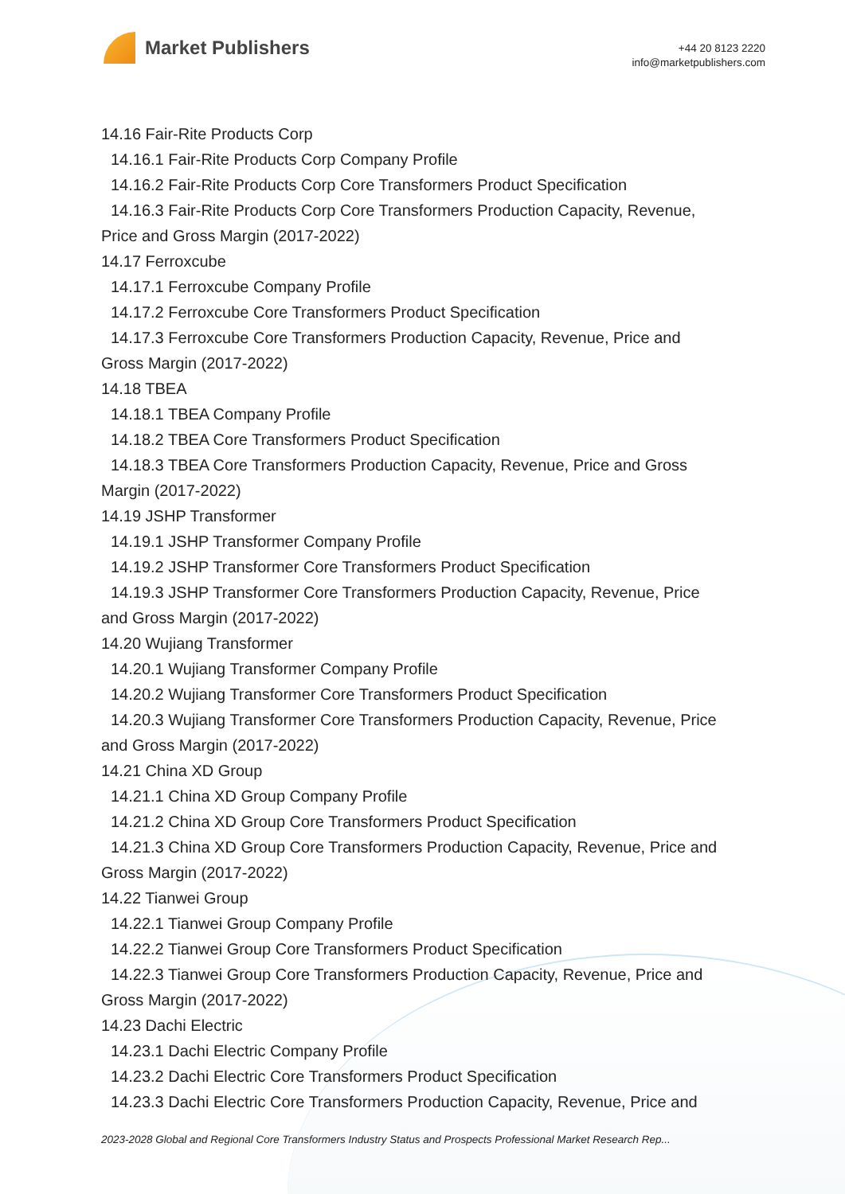Market Publishers
+44 20 8123 2220
info@marketpublishers.com
14.16 Fair-Rite Products Corp
14.16.1 Fair-Rite Products Corp Company Profile
14.16.2 Fair-Rite Products Corp Core Transformers Product Specification
14.16.3 Fair-Rite Products Corp Core Transformers Production Capacity, Revenue,
Price and Gross Margin (2017-2022)
14.17 Ferroxcube
14.17.1 Ferroxcube Company Profile
14.17.2 Ferroxcube Core Transformers Product Specification
14.17.3 Ferroxcube Core Transformers Production Capacity, Revenue, Price and
Gross Margin (2017-2022)
14.18 TBEA
14.18.1 TBEA Company Profile
14.18.2 TBEA Core Transformers Product Specification
14.18.3 TBEA Core Transformers Production Capacity, Revenue, Price and Gross
Margin (2017-2022)
14.19 JSHP Transformer
14.19.1 JSHP Transformer Company Profile
14.19.2 JSHP Transformer Core Transformers Product Specification
14.19.3 JSHP Transformer Core Transformers Production Capacity, Revenue, Price
and Gross Margin (2017-2022)
14.20 Wujiang Transformer
14.20.1 Wujiang Transformer Company Profile
14.20.2 Wujiang Transformer Core Transformers Product Specification
14.20.3 Wujiang Transformer Core Transformers Production Capacity, Revenue, Price
and Gross Margin (2017-2022)
14.21 China XD Group
14.21.1 China XD Group Company Profile
14.21.2 China XD Group Core Transformers Product Specification
14.21.3 China XD Group Core Transformers Production Capacity, Revenue, Price and
Gross Margin (2017-2022)
14.22 Tianwei Group
14.22.1 Tianwei Group Company Profile
14.22.2 Tianwei Group Core Transformers Product Specification
14.22.3 Tianwei Group Core Transformers Production Capacity, Revenue, Price and
Gross Margin (2017-2022)
14.23 Dachi Electric
14.23.1 Dachi Electric Company Profile
14.23.2 Dachi Electric Core Transformers Product Specification
14.23.3 Dachi Electric Core Transformers Production Capacity, Revenue, Price and
2023-2028 Global and Regional Core Transformers Industry Status and Prospects Professional Market Research Rep...